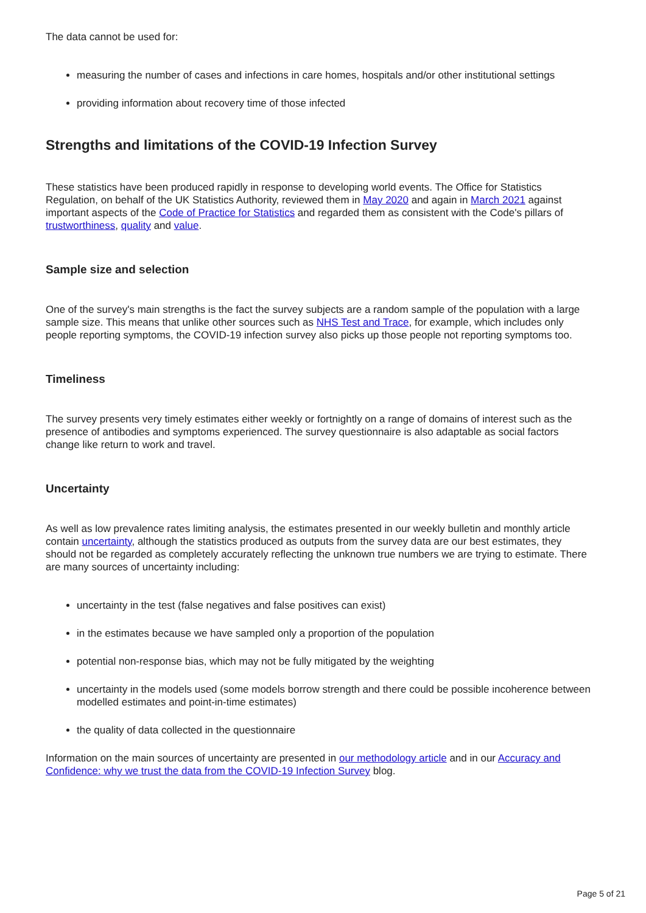The data cannot be used for:
measuring the number of cases and infections in care homes, hospitals and/or other institutional settings
providing information about recovery time of those infected
Strengths and limitations of the COVID-19 Infection Survey
These statistics have been produced rapidly in response to developing world events. The Office for Statistics Regulation, on behalf of the UK Statistics Authority, reviewed them in May 2020 and again in March 2021 against important aspects of the Code of Practice for Statistics and regarded them as consistent with the Code's pillars of trustworthiness, quality and value.
Sample size and selection
One of the survey's main strengths is the fact the survey subjects are a random sample of the population with a large sample size. This means that unlike other sources such as NHS Test and Trace, for example, which includes only people reporting symptoms, the COVID-19 infection survey also picks up those people not reporting symptoms too.
Timeliness
The survey presents very timely estimates either weekly or fortnightly on a range of domains of interest such as the presence of antibodies and symptoms experienced. The survey questionnaire is also adaptable as social factors change like return to work and travel.
Uncertainty
As well as low prevalence rates limiting analysis, the estimates presented in our weekly bulletin and monthly article contain uncertainty, although the statistics produced as outputs from the survey data are our best estimates, they should not be regarded as completely accurately reflecting the unknown true numbers we are trying to estimate. There are many sources of uncertainty including:
uncertainty in the test (false negatives and false positives can exist)
in the estimates because we have sampled only a proportion of the population
potential non-response bias, which may not be fully mitigated by the weighting
uncertainty in the models used (some models borrow strength and there could be possible incoherence between modelled estimates and point-in-time estimates)
the quality of data collected in the questionnaire
Information on the main sources of uncertainty are presented in our methodology article and in our Accuracy and Confidence: why we trust the data from the COVID-19 Infection Survey blog.
Page 5 of 21